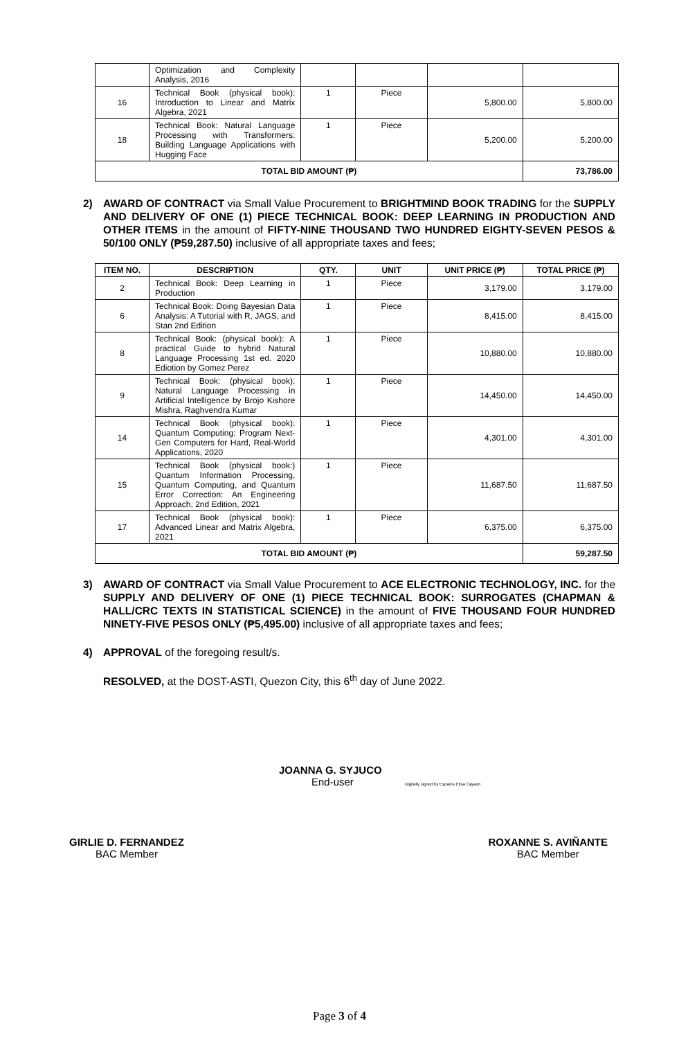| | Optimization and Complexity Analysis, 2016 | | | | |
| 16 | Technical Book (physical book): Introduction to Linear and Matrix Algebra, 2021 | 1 | Piece | 5,800.00 | 5,800.00 |
| 18 | Technical Book: Natural Language Processing with Transformers: Building Language Applications with Hugging Face | 1 | Piece | 5,200.00 | 5,200.00 |
| TOTAL BID AMOUNT (₱) | | | | | 73,786.00 |
2) AWARD OF CONTRACT via Small Value Procurement to BRIGHTMIND BOOK TRADING for the SUPPLY AND DELIVERY OF ONE (1) PIECE TECHNICAL BOOK: DEEP LEARNING IN PRODUCTION AND OTHER ITEMS in the amount of FIFTY-NINE THOUSAND TWO HUNDRED EIGHTY-SEVEN PESOS & 50/100 ONLY (₱59,287.50) inclusive of all appropriate taxes and fees;
| ITEM NO. | DESCRIPTION | QTY. | UNIT | UNIT PRICE (₱) | TOTAL PRICE (₱) |
| --- | --- | --- | --- | --- | --- |
| 2 | Technical Book: Deep Learning in Production | 1 | Piece | 3,179.00 | 3,179.00 |
| 6 | Technical Book: Doing Bayesian Data Analysis: A Tutorial with R, JAGS, and Stan 2nd Edition | 1 | Piece | 8,415.00 | 8,415.00 |
| 8 | Technical Book: (physical book): A practical Guide to hybrid Natural Language Processing 1st ed. 2020 Ediotion by Gomez Perez | 1 | Piece | 10,880.00 | 10,880.00 |
| 9 | Technical Book: (physical book): Natural Language Processing in Artificial Intelligence by Brojo Kishore Mishra, Raghvendra Kumar | 1 | Piece | 14,450.00 | 14,450.00 |
| 14 | Technical Book (physical book): Quantum Computing: Program Next-Gen Computers for Hard, Real-World Applications, 2020 | 1 | Piece | 4,301.00 | 4,301.00 |
| 15 | Technical Book (physical book:) Quantum Information Processing, Quantum Computing, and Quantum Error Correction: An Engineering Approach, 2nd Edition, 2021 | 1 | Piece | 11,687.50 | 11,687.50 |
| 17 | Technical Book (physical book): Advanced Linear and Matrix Algebra, 2021 | 1 | Piece | 6,375.00 | 6,375.00 |
| TOTAL BID AMOUNT (₱) | | | | | 59,287.50 |
3) AWARD OF CONTRACT via Small Value Procurement to ACE ELECTRONIC TECHNOLOGY, INC. for the SUPPLY AND DELIVERY OF ONE (1) PIECE TECHNICAL BOOK: SURROGATES (CHAPMAN & HALL/CRC TEXTS IN STATISTICAL SCIENCE) in the amount of FIVE THOUSAND FOUR HUNDRED NINETY-FIVE PESOS ONLY (₱5,495.00) inclusive of all appropriate taxes and fees;
4) APPROVAL of the foregoing result/s.
RESOLVED, at the DOST-ASTI, Quezon City, this 6<sup>th</sup> day of June 2022.
JOANNA G. SYJUCO
End-user Digitally signed by Espares Elisa Cayaon
GIRLIE D. FERNANDEZ
BAC Member
ROXANNE S. AVIÑANTE
BAC Member
Page 3 of 4